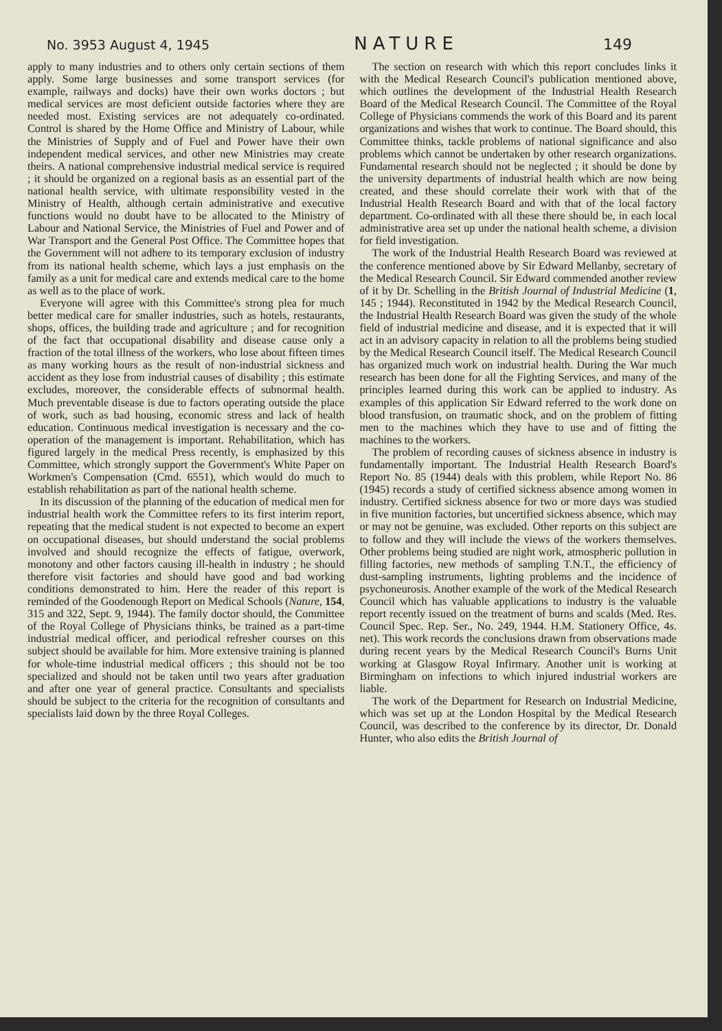No. 3953 August 4, 1945 NATURE 149
apply to many industries and to others only certain sections of them apply. Some large businesses and some transport services (for example, railways and docks) have their own works doctors ; but medical services are most deficient outside factories where they are needed most. Existing services are not adequately co-ordinated. Control is shared by the Home Office and Ministry of Labour, while the Ministries of Supply and of Fuel and Power have their own independent medical services, and other new Ministries may create theirs. A national comprehensive industrial medical service is required ; it should be organized on a regional basis as an essential part of the national health service, with ultimate responsibility vested in the Ministry of Health, although certain administrative and executive functions would no doubt have to be allocated to the Ministry of Labour and National Service, the Ministries of Fuel and Power and of War Transport and the General Post Office. The Committee hopes that the Government will not adhere to its temporary exclusion of industry from its national health scheme, which lays a just emphasis on the family as a unit for medical care and extends medical care to the home as well as to the place of work.
Everyone will agree with this Committee's strong plea for much better medical care for smaller industries, such as hotels, restaurants, shops, offices, the building trade and agriculture ; and for recognition of the fact that occupational disability and disease cause only a fraction of the total illness of the workers, who lose about fifteen times as many working hours as the result of non-industrial sickness and accident as they lose from industrial causes of disability ; this estimate excludes, moreover, the considerable effects of subnormal health. Much preventable disease is due to factors operating outside the place of work, such as bad housing, economic stress and lack of health education. Continuous medical investigation is necessary and the co-operation of the management is important. Rehabilitation, which has figured largely in the medical Press recently, is emphasized by this Committee, which strongly support the Government's White Paper on Workmen's Compensation (Cmd. 6551), which would do much to establish rehabilitation as part of the national health scheme.
In its discussion of the planning of the education of medical men for industrial health work the Committee refers to its first interim report, repeating that the medical student is not expected to become an expert on occupational diseases, but should understand the social problems involved and should recognize the effects of fatigue, overwork, monotony and other factors causing ill-health in industry ; he should therefore visit factories and should have good and bad working conditions demonstrated to him. Here the reader of this report is reminded of the Goodenough Report on Medical Schools (Nature, 154, 315 and 322, Sept. 9, 1944). The family doctor should, the Committee of the Royal College of Physicians thinks, be trained as a part-time industrial medical officer, and periodical refresher courses on this subject should be available for him. More extensive training is planned for whole-time industrial medical officers ; this should not be too specialized and should not be taken until two years after graduation and after one year of general practice. Consultants and specialists should be subject to the criteria for the recognition of consultants and specialists laid down by the three Royal Colleges.
The section on research with which this report concludes links it with the Medical Research Council's publication mentioned above, which outlines the development of the Industrial Health Research Board of the Medical Research Council. The Committee of the Royal College of Physicians commends the work of this Board and its parent organizations and wishes that work to continue. The Board should, this Committee thinks, tackle problems of national significance and also problems which cannot be undertaken by other research organizations. Fundamental research should not be neglected ; it should be done by the university departments of industrial health which are now being created, and these should correlate their work with that of the Industrial Health Research Board and with that of the local factory department. Co-ordinated with all these there should be, in each local administrative area set up under the national health scheme, a division for field investigation.
The work of the Industrial Health Research Board was reviewed at the conference mentioned above by Sir Edward Mellanby, secretary of the Medical Research Council. Sir Edward commended another review of it by Dr. Schelling in the British Journal of Industrial Medicine (1, 145 ; 1944). Reconstituted in 1942 by the Medical Research Council, the Industrial Health Research Board was given the study of the whole field of industrial medicine and disease, and it is expected that it will act in an advisory capacity in relation to all the problems being studied by the Medical Research Council itself. The Medical Research Council has organized much work on industrial health. During the War much research has been done for all the Fighting Services, and many of the principles learned during this work can be applied to industry. As examples of this application Sir Edward referred to the work done on blood transfusion, on traumatic shock, and on the problem of fitting men to the machines which they have to use and of fitting the machines to the workers.
The problem of recording causes of sickness absence in industry is fundamentally important. The Industrial Health Research Board's Report No. 85 (1944) deals with this problem, while Report No. 86 (1945) records a study of certified sickness absence among women in industry. Certified sickness absence for two or more days was studied in five munition factories, but uncertified sickness absence, which may or may not be genuine, was excluded. Other reports on this subject are to follow and they will include the views of the workers themselves. Other problems being studied are night work, atmospheric pollution in filling factories, new methods of sampling T.N.T., the efficiency of dust-sampling instruments, lighting problems and the incidence of psychoneurosis. Another example of the work of the Medical Research Council which has valuable applications to industry is the valuable report recently issued on the treatment of burns and scalds (Med. Res. Council Spec. Rep. Ser., No. 249, 1944. H.M. Stationery Office, 4s. net). This work records the conclusions drawn from observations made during recent years by the Medical Research Council's Burns Unit working at Glasgow Royal Infirmary. Another unit is working at Birmingham on infections to which injured industrial workers are liable.
The work of the Department for Research on Industrial Medicine, which was set up at the London Hospital by the Medical Research Council, was described to the conference by its director, Dr. Donald Hunter, who also edits the British Journal of